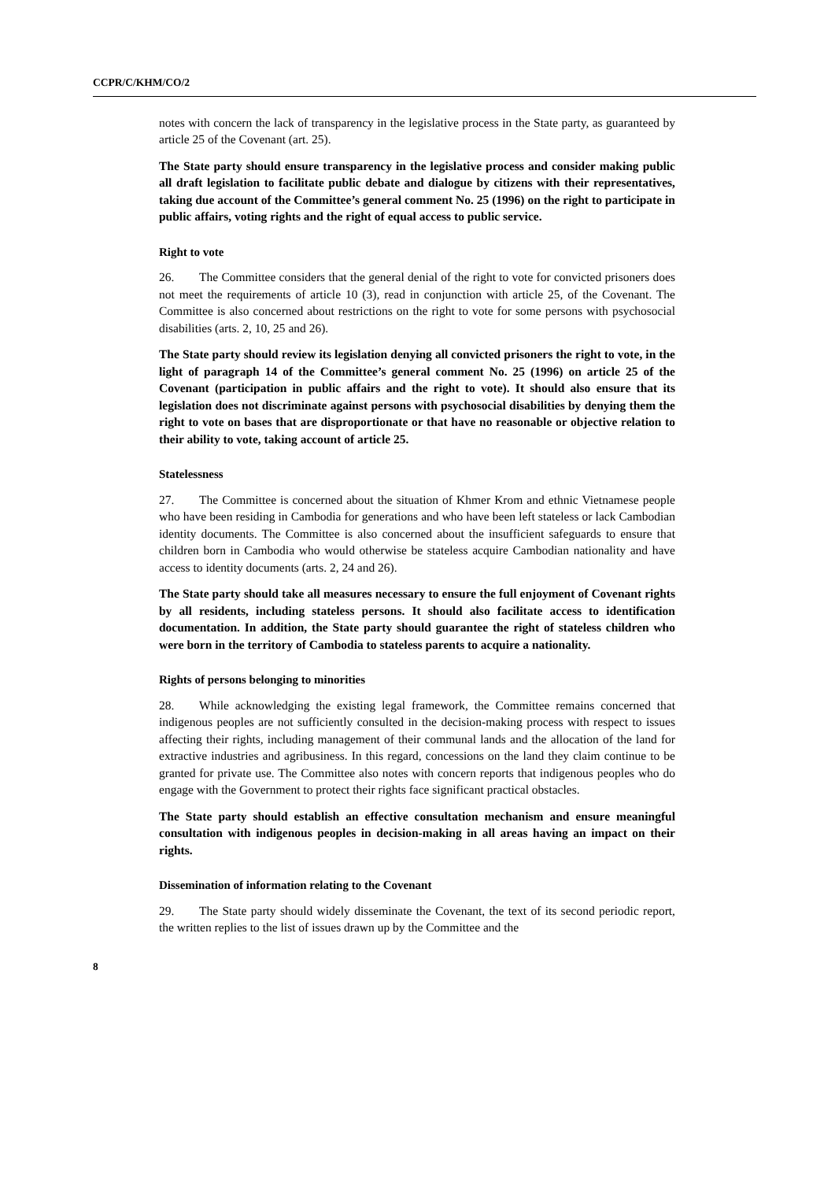CCPR/C/KHM/CO/2
notes with concern the lack of transparency in the legislative process in the State party, as guaranteed by article 25 of the Covenant (art. 25).
The State party should ensure transparency in the legislative process and consider making public all draft legislation to facilitate public debate and dialogue by citizens with their representatives, taking due account of the Committee’s general comment No. 25 (1996) on the right to participate in public affairs, voting rights and the right of equal access to public service.
Right to vote
26. The Committee considers that the general denial of the right to vote for convicted prisoners does not meet the requirements of article 10 (3), read in conjunction with article 25, of the Covenant. The Committee is also concerned about restrictions on the right to vote for some persons with psychosocial disabilities (arts. 2, 10, 25 and 26).
The State party should review its legislation denying all convicted prisoners the right to vote, in the light of paragraph 14 of the Committee’s general comment No. 25 (1996) on article 25 of the Covenant (participation in public affairs and the right to vote). It should also ensure that its legislation does not discriminate against persons with psychosocial disabilities by denying them the right to vote on bases that are disproportionate or that have no reasonable or objective relation to their ability to vote, taking account of article 25.
Statelessness
27. The Committee is concerned about the situation of Khmer Krom and ethnic Vietnamese people who have been residing in Cambodia for generations and who have been left stateless or lack Cambodian identity documents. The Committee is also concerned about the insufficient safeguards to ensure that children born in Cambodia who would otherwise be stateless acquire Cambodian nationality and have access to identity documents (arts. 2, 24 and 26).
The State party should take all measures necessary to ensure the full enjoyment of Covenant rights by all residents, including stateless persons. It should also facilitate access to identification documentation. In addition, the State party should guarantee the right of stateless children who were born in the territory of Cambodia to stateless parents to acquire a nationality.
Rights of persons belonging to minorities
28. While acknowledging the existing legal framework, the Committee remains concerned that indigenous peoples are not sufficiently consulted in the decision-making process with respect to issues affecting their rights, including management of their communal lands and the allocation of the land for extractive industries and agribusiness. In this regard, concessions on the land they claim continue to be granted for private use. The Committee also notes with concern reports that indigenous peoples who do engage with the Government to protect their rights face significant practical obstacles.
The State party should establish an effective consultation mechanism and ensure meaningful consultation with indigenous peoples in decision-making in all areas having an impact on their rights.
Dissemination of information relating to the Covenant
29. The State party should widely disseminate the Covenant, the text of its second periodic report, the written replies to the list of issues drawn up by the Committee and the
8